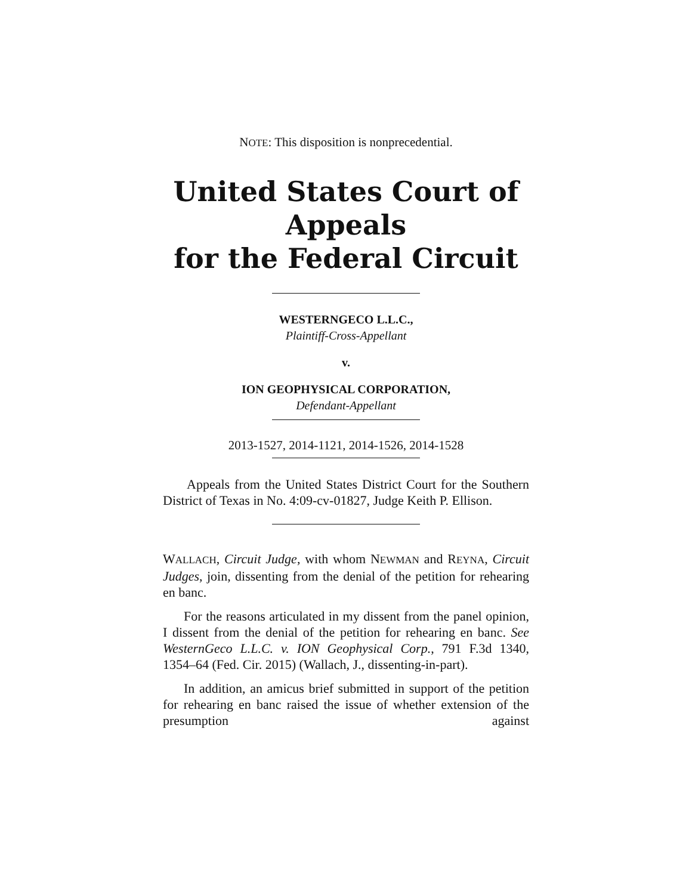NOTE: This disposition is nonprecedential.
United States Court of Appeals
for the Federal Circuit
WESTERNGECO L.L.C.,
Plaintiff-Cross-Appellant
v.
ION GEOPHYSICAL CORPORATION,
Defendant-Appellant
2013-1527, 2014-1121, 2014-1526, 2014-1528
Appeals from the United States District Court for the Southern District of Texas in No. 4:09-cv-01827, Judge Keith P. Ellison.
WALLACH, Circuit Judge, with whom NEWMAN and REYNA, Circuit Judges, join, dissenting from the denial of the petition for rehearing en banc.
For the reasons articulated in my dissent from the panel opinion, I dissent from the denial of the petition for rehearing en banc. See WesternGeco L.L.C. v. ION Geophysical Corp., 791 F.3d 1340, 1354–64 (Fed. Cir. 2015) (Wallach, J., dissenting-in-part).
In addition, an amicus brief submitted in support of the petition for rehearing en banc raised the issue of whether extension of the presumption against